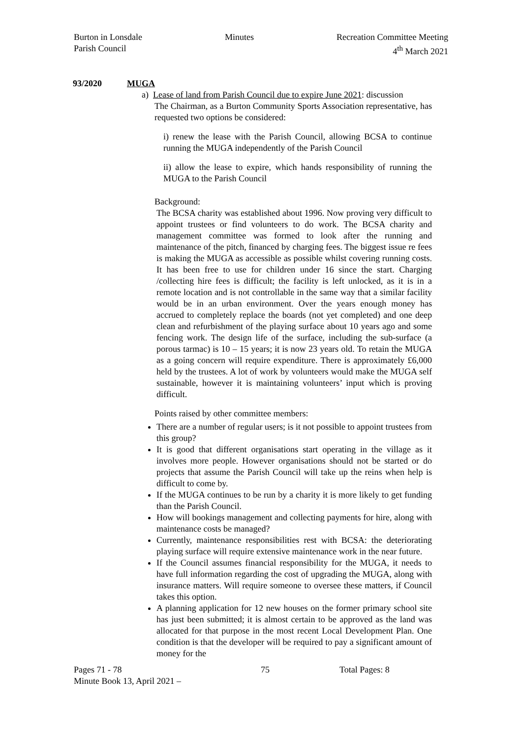Burton in Lonsdale
Parish Council
Minutes Recreation Committee Meeting
4<sup>th</sup> March 2021
93/2020 MUGA
a) Lease of land from Parish Council due to expire June 2021: discussion
The Chairman, as a Burton Community Sports Association representative, has requested two options be considered:
i) renew the lease with the Parish Council, allowing BCSA to continue running the MUGA independently of the Parish Council
ii) allow the lease to expire, which hands responsibility of running the MUGA to the Parish Council
Background:
The BCSA charity was established about 1996. Now proving very difficult to appoint trustees or find volunteers to do work. The BCSA charity and management committee was formed to look after the running and maintenance of the pitch, financed by charging fees. The biggest issue re fees is making the MUGA as accessible as possible whilst covering running costs. It has been free to use for children under 16 since the start. Charging /collecting hire fees is difficult; the facility is left unlocked, as it is in a remote location and is not controllable in the same way that a similar facility would be in an urban environment. Over the years enough money has accrued to completely replace the boards (not yet completed) and one deep clean and refurbishment of the playing surface about 10 years ago and some fencing work. The design life of the surface, including the sub-surface (a porous tarmac) is 10 – 15 years; it is now 23 years old. To retain the MUGA as a going concern will require expenditure. There is approximately £6,000 held by the trustees. A lot of work by volunteers would make the MUGA self sustainable, however it is maintaining volunteers’ input which is proving difficult.
Points raised by other committee members:
There are a number of regular users; is it not possible to appoint trustees from this group?
It is good that different organisations start operating in the village as it involves more people. However organisations should not be started or do projects that assume the Parish Council will take up the reins when help is difficult to come by.
If the MUGA continues to be run by a charity it is more likely to get funding than the Parish Council.
How will bookings management and collecting payments for hire, along with maintenance costs be managed?
Currently, maintenance responsibilities rest with BCSA: the deteriorating playing surface will require extensive maintenance work in the near future.
If the Council assumes financial responsibility for the MUGA, it needs to have full information regarding the cost of upgrading the MUGA, along with insurance matters. Will require someone to oversee these matters, if Council takes this option.
A planning application for 12 new houses on the former primary school site has just been submitted; it is almost certain to be approved as the land was allocated for that purpose in the most recent Local Development Plan. One condition is that the developer will be required to pay a significant amount of money for the
Pages 71 - 78
Minute Book 13, April 2021 –
75 Total Pages: 8